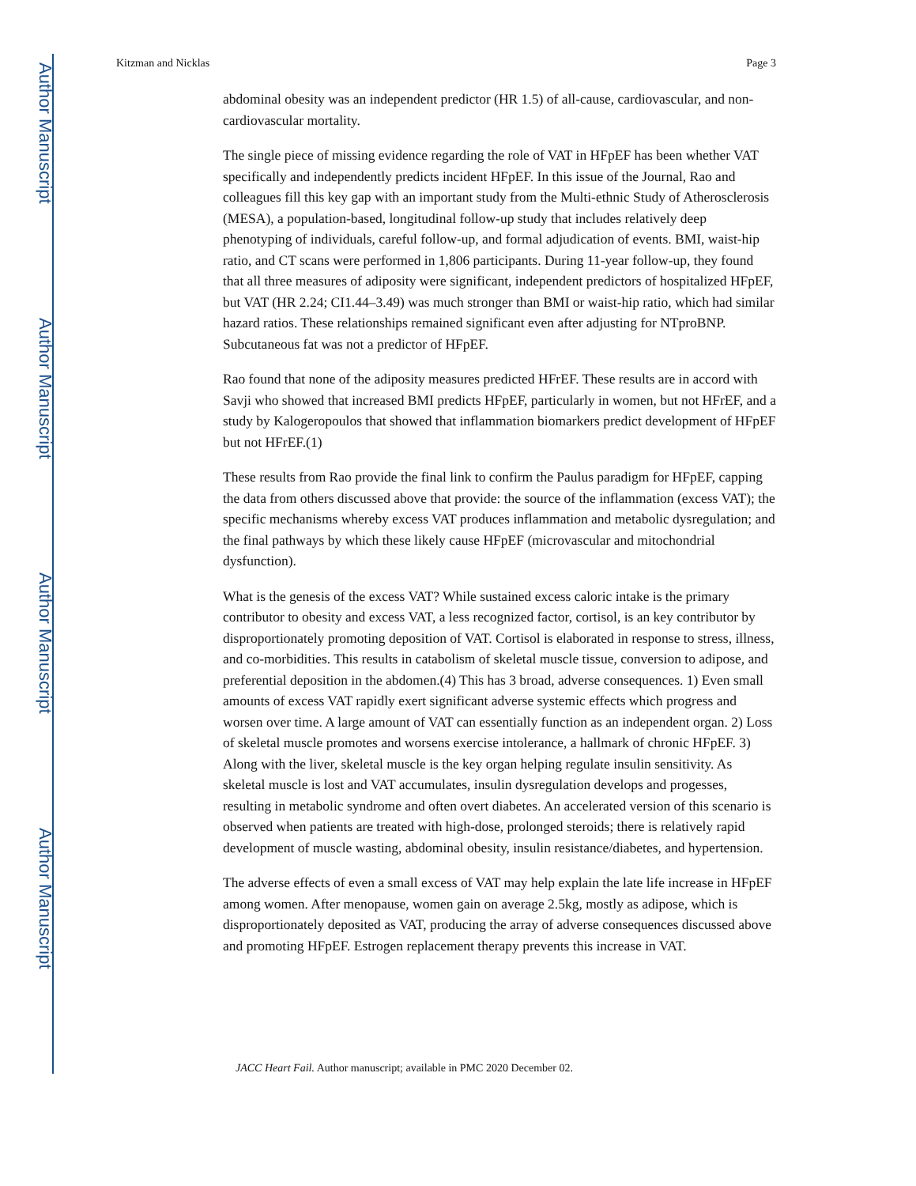Author Manuscript
Author Manuscript
Author Manuscript
Author Manuscript
Kitzman and Nicklas Page 3
abdominal obesity was an independent predictor (HR 1.5) of all-cause, cardiovascular, and non-cardiovascular mortality.
The single piece of missing evidence regarding the role of VAT in HFpEF has been whether VAT specifically and independently predicts incident HFpEF. In this issue of the Journal, Rao and colleagues fill this key gap with an important study from the Multi-ethnic Study of Atherosclerosis (MESA), a population-based, longitudinal follow-up study that includes relatively deep phenotyping of individuals, careful follow-up, and formal adjudication of events. BMI, waist-hip ratio, and CT scans were performed in 1,806 participants. During 11-year follow-up, they found that all three measures of adiposity were significant, independent predictors of hospitalized HFpEF, but VAT (HR 2.24; CI1.44–3.49) was much stronger than BMI or waist-hip ratio, which had similar hazard ratios. These relationships remained significant even after adjusting for NTproBNP. Subcutaneous fat was not a predictor of HFpEF.
Rao found that none of the adiposity measures predicted HFrEF. These results are in accord with Savji who showed that increased BMI predicts HFpEF, particularly in women, but not HFrEF, and a study by Kalogeropoulos that showed that inflammation biomarkers predict development of HFpEF but not HFrEF.(1)
These results from Rao provide the final link to confirm the Paulus paradigm for HFpEF, capping the data from others discussed above that provide: the source of the inflammation (excess VAT); the specific mechanisms whereby excess VAT produces inflammation and metabolic dysregulation; and the final pathways by which these likely cause HFpEF (microvascular and mitochondrial dysfunction).
What is the genesis of the excess VAT? While sustained excess caloric intake is the primary contributor to obesity and excess VAT, a less recognized factor, cortisol, is an key contributor by disproportionately promoting deposition of VAT. Cortisol is elaborated in response to stress, illness, and co-morbidities. This results in catabolism of skeletal muscle tissue, conversion to adipose, and preferential deposition in the abdomen.(4) This has 3 broad, adverse consequences. 1) Even small amounts of excess VAT rapidly exert significant adverse systemic effects which progress and worsen over time. A large amount of VAT can essentially function as an independent organ. 2) Loss of skeletal muscle promotes and worsens exercise intolerance, a hallmark of chronic HFpEF. 3) Along with the liver, skeletal muscle is the key organ helping regulate insulin sensitivity. As skeletal muscle is lost and VAT accumulates, insulin dysregulation develops and progesses, resulting in metabolic syndrome and often overt diabetes. An accelerated version of this scenario is observed when patients are treated with high-dose, prolonged steroids; there is relatively rapid development of muscle wasting, abdominal obesity, insulin resistance/diabetes, and hypertension.
The adverse effects of even a small excess of VAT may help explain the late life increase in HFpEF among women. After menopause, women gain on average 2.5kg, mostly as adipose, which is disproportionately deposited as VAT, producing the array of adverse consequences discussed above and promoting HFpEF. Estrogen replacement therapy prevents this increase in VAT.
JACC Heart Fail. Author manuscript; available in PMC 2020 December 02.